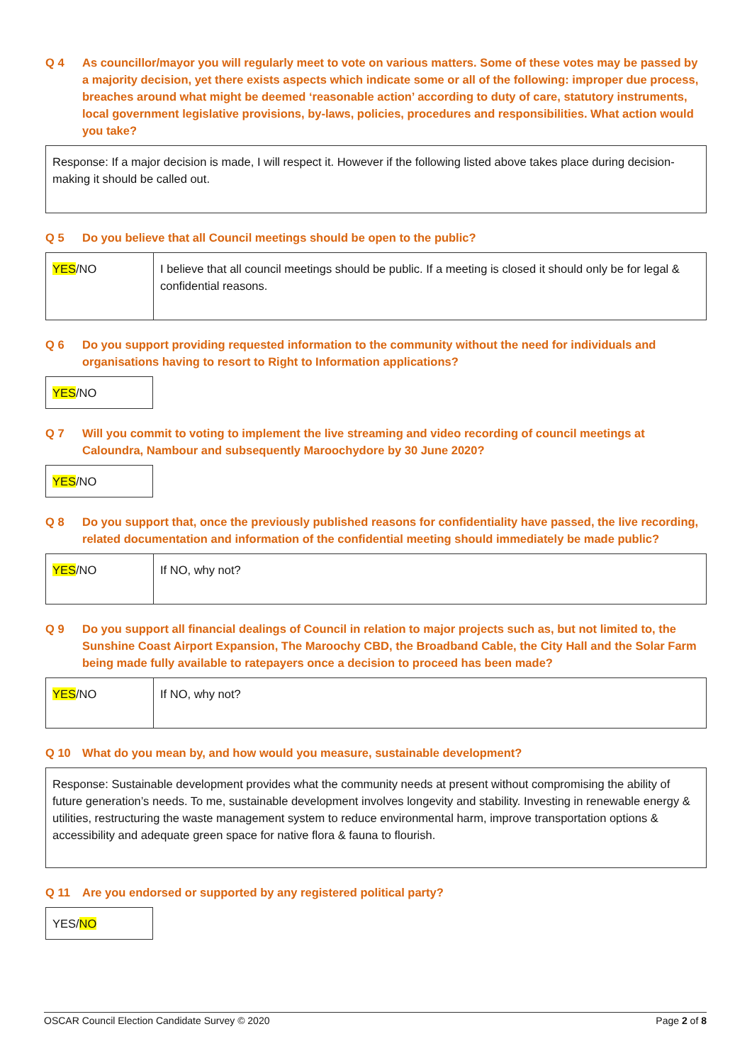Q 4 As councillor/mayor you will regularly meet to vote on various matters. Some of these votes may be passed by a majority decision, yet there exists aspects which indicate some or all of the following: improper due process, breaches around what might be deemed ‘reasonable action’ according to duty of care, statutory instruments, local government legislative provisions, by-laws, policies, procedures and responsibilities. What action would you take?
| Response: If a major decision is made, I will respect it. However if the following listed above takes place during decision-making it should be called out. |
Q 5 Do you believe that all Council meetings should be open to the public?
| YES /NO | I believe that all council meetings should be public. If a meeting is closed it should only be for legal & confidential reasons. |
Q 6 Do you support providing requested information to the community without the need for individuals and organisations having to resort to Right to Information applications?
| YES /NO |
Q 7 Will you commit to voting to implement the live streaming and video recording of council meetings at Caloundra, Nambour and subsequently Maroochydore by 30 June 2020?
| YES /NO |
Q 8 Do you support that, once the previously published reasons for confidentiality have passed, the live recording, related documentation and information of the confidential meeting should immediately be made public?
| YES /NO | If NO, why not? |
Q 9 Do you support all financial dealings of Council in relation to major projects such as, but not limited to, the Sunshine Coast Airport Expansion, The Maroochy CBD, the Broadband Cable, the City Hall and the Solar Farm being made fully available to ratepayers once a decision to proceed has been made?
| YES /NO | If NO, why not? |
Q 10 What do you mean by, and how would you measure, sustainable development?
| Response: Sustainable development provides what the community needs at present without compromising the ability of future generation’s needs. To me, sustainable development involves longevity and stability. Investing in renewable energy & utilities, restructuring the waste management system to reduce environmental harm, improve transportation options & accessibility and adequate green space for native flora & fauna to flourish. |
Q 11 Are you endorsed or supported by any registered political party?
| YES/ NO |
OSCAR Council Election Candidate Survey © 2020 Page 2 of 8